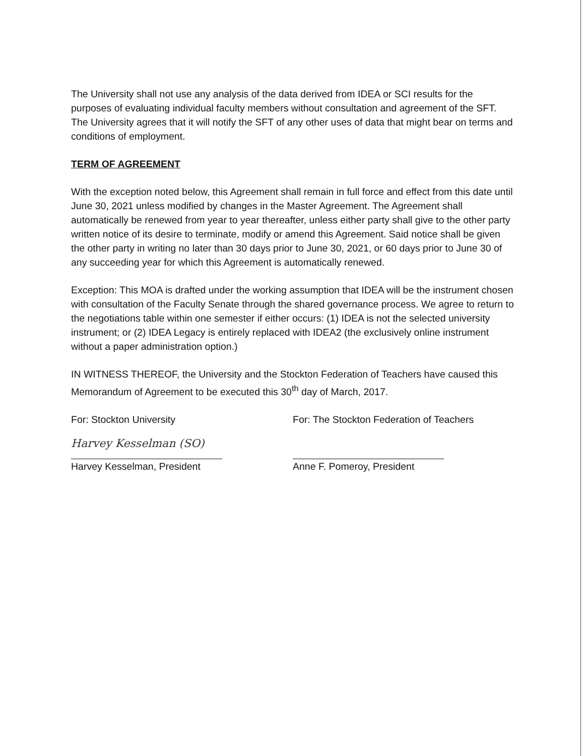The University shall not use any analysis of the data derived from IDEA or SCI results for the purposes of evaluating individual faculty members without consultation and agreement of the SFT. The University agrees that it will notify the SFT of any other uses of data that might bear on terms and conditions of employment.
TERM OF AGREEMENT
With the exception noted below, this Agreement shall remain in full force and effect from this date until June 30, 2021 unless modified by changes in the Master Agreement. The Agreement shall automatically be renewed from year to year thereafter, unless either party shall give to the other party written notice of its desire to terminate, modify or amend this Agreement. Said notice shall be given the other party in writing no later than 30 days prior to June 30, 2021, or 60 days prior to June 30 of any succeeding year for which this Agreement is automatically renewed.
Exception: This MOA is drafted under the working assumption that IDEA will be the instrument chosen with consultation of the Faculty Senate through the shared governance process. We agree to return to the negotiations table within one semester if either occurs: (1) IDEA is not the selected university instrument; or (2) IDEA Legacy is entirely replaced with IDEA2 (the exclusively online instrument without a paper administration option.)
IN WITNESS THEREOF, the University and the Stockton Federation of Teachers have caused this Memorandum of Agreement to be executed this 30<sup>th</sup> day of March, 2017.
For: Stockton University
Harvey Kesselman (SO)
Harvey Kesselman, President
For: The Stockton Federation of Teachers
Anne F. Pomeroy, President